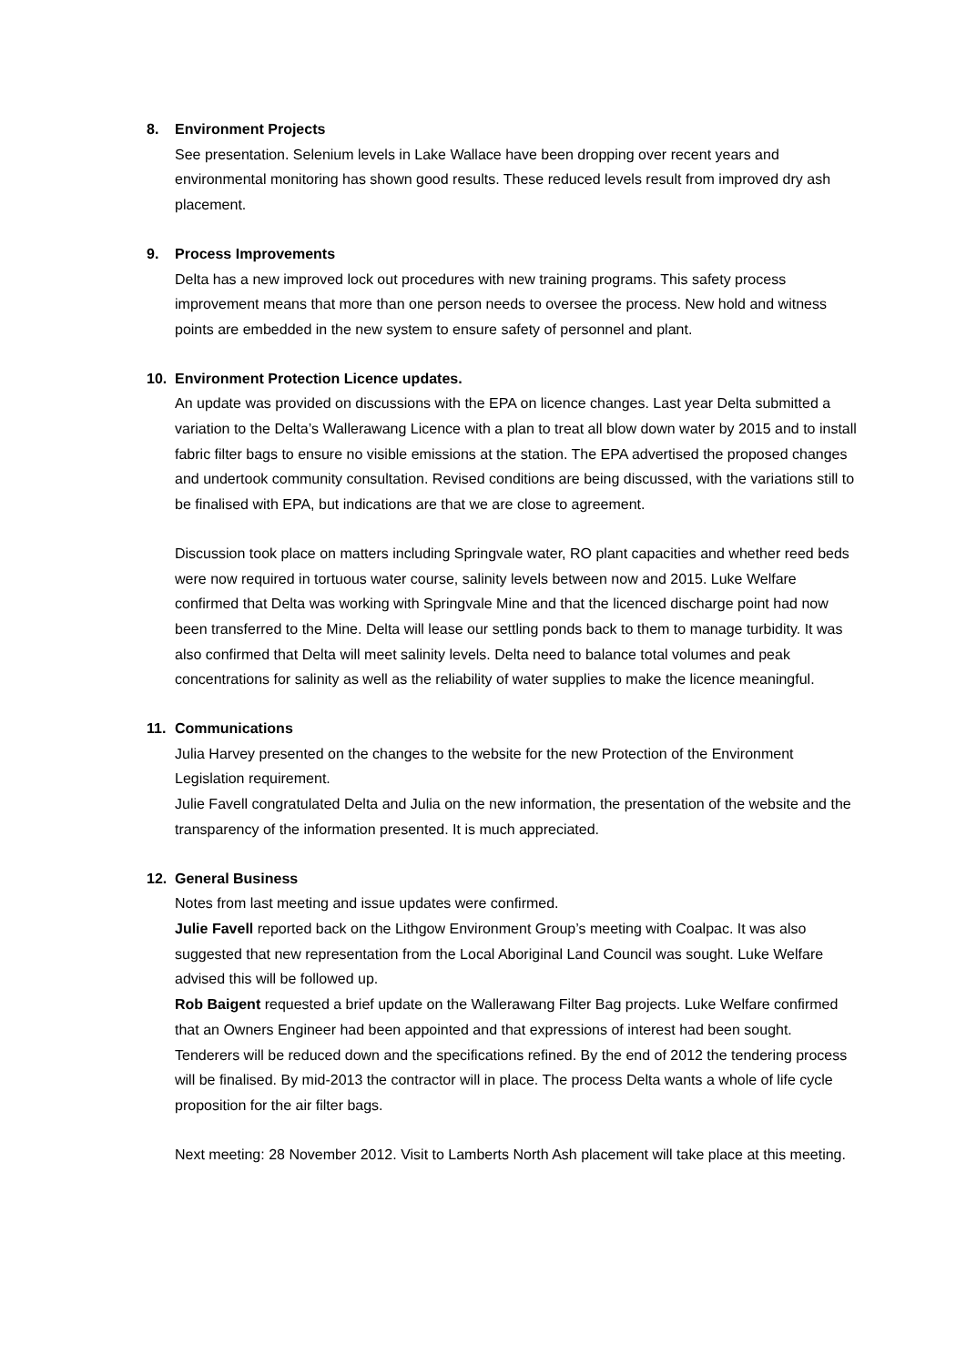8. Environment Projects
See presentation. Selenium levels in Lake Wallace have been dropping over recent years and environmental monitoring has shown good results. These reduced levels result from improved dry ash placement.
9. Process Improvements
Delta has a new improved lock out procedures with new training programs. This safety process improvement means that more than one person needs to oversee the process. New hold and witness points are embedded in the new system to ensure safety of personnel and plant.
10. Environment Protection Licence updates.
An update was provided on discussions with the EPA on licence changes. Last year Delta submitted a variation to the Delta’s Wallerawang Licence with a plan to treat all blow down water by 2015 and to install fabric filter bags to ensure no visible emissions at the station. The EPA advertised the proposed changes and undertook community consultation. Revised conditions are being discussed, with the variations still to be finalised with EPA, but indications are that we are close to agreement.
Discussion took place on matters including Springvale water, RO plant capacities and whether reed beds were now required in tortuous water course, salinity levels between now and 2015. Luke Welfare confirmed that Delta was working with Springvale Mine and that the licenced discharge point had now been transferred to the Mine. Delta will lease our settling ponds back to them to manage turbidity. It was also confirmed that Delta will meet salinity levels. Delta need to balance total volumes and peak concentrations for salinity as well as the reliability of water supplies to make the licence meaningful.
11. Communications
Julia Harvey presented on the changes to the website for the new Protection of the Environment Legislation requirement.
Julie Favell congratulated Delta and Julia on the new information, the presentation of the website and the transparency of the information presented. It is much appreciated.
12. General Business
Notes from last meeting and issue updates were confirmed.
Julie Favell reported back on the Lithgow Environment Group’s meeting with Coalpac. It was also suggested that new representation from the Local Aboriginal Land Council was sought. Luke Welfare advised this will be followed up.
Rob Baigent requested a brief update on the Wallerawang Filter Bag projects. Luke Welfare confirmed that an Owners Engineer had been appointed and that expressions of interest had been sought. Tenderers will be reduced down and the specifications refined. By the end of 2012 the tendering process will be finalised. By mid-2013 the contractor will in place. The process Delta wants a whole of life cycle proposition for the air filter bags.
Next meeting: 28 November 2012. Visit to Lamberts North Ash placement will take place at this meeting.